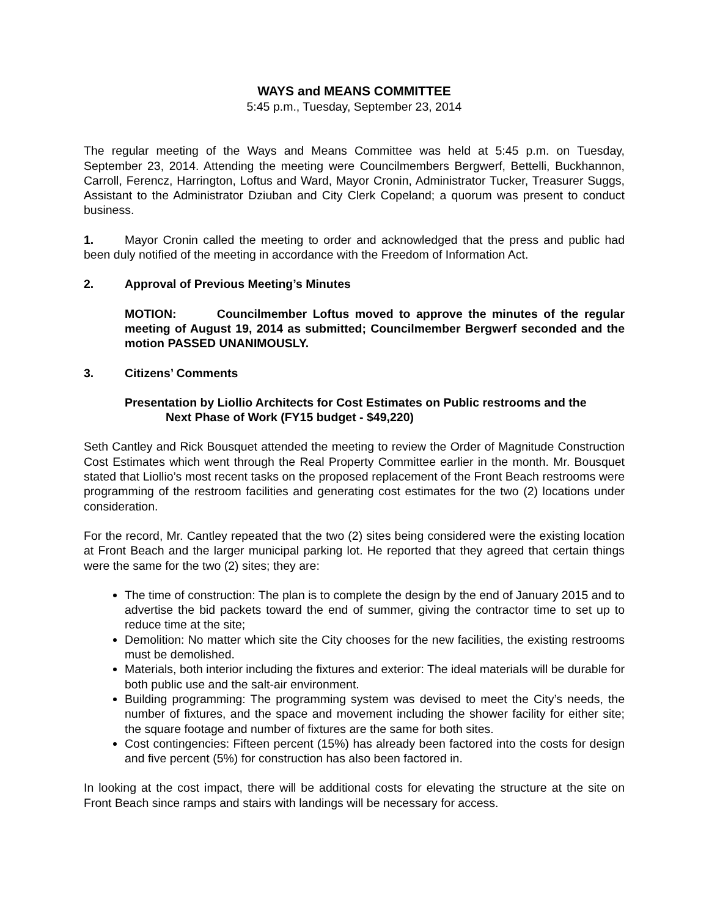WAYS and MEANS COMMITTEE
5:45 p.m., Tuesday, September 23, 2014
The regular meeting of the Ways and Means Committee was held at 5:45 p.m. on Tuesday, September 23, 2014. Attending the meeting were Councilmembers Bergwerf, Bettelli, Buckhannon, Carroll, Ferencz, Harrington, Loftus and Ward, Mayor Cronin, Administrator Tucker, Treasurer Suggs, Assistant to the Administrator Dziuban and City Clerk Copeland; a quorum was present to conduct business.
1. Mayor Cronin called the meeting to order and acknowledged that the press and public had been duly notified of the meeting in accordance with the Freedom of Information Act.
2. Approval of Previous Meeting’s Minutes
MOTION: Councilmember Loftus moved to approve the minutes of the regular meeting of August 19, 2014 as submitted; Councilmember Bergwerf seconded and the motion PASSED UNANIMOUSLY.
3. Citizens’ Comments
Presentation by Liollio Architects for Cost Estimates on Public restrooms and the
Next Phase of Work (FY15 budget - $49,220)
Seth Cantley and Rick Bousquet attended the meeting to review the Order of Magnitude Construction Cost Estimates which went through the Real Property Committee earlier in the month. Mr. Bousquet stated that Liollio’s most recent tasks on the proposed replacement of the Front Beach restrooms were programming of the restroom facilities and generating cost estimates for the two (2) locations under consideration.
For the record, Mr. Cantley repeated that the two (2) sites being considered were the existing location at Front Beach and the larger municipal parking lot. He reported that they agreed that certain things were the same for the two (2) sites; they are:
The time of construction: The plan is to complete the design by the end of January 2015 and to advertise the bid packets toward the end of summer, giving the contractor time to set up to reduce time at the site;
Demolition: No matter which site the City chooses for the new facilities, the existing restrooms must be demolished.
Materials, both interior including the fixtures and exterior: The ideal materials will be durable for both public use and the salt-air environment.
Building programming: The programming system was devised to meet the City’s needs, the number of fixtures, and the space and movement including the shower facility for either site; the square footage and number of fixtures are the same for both sites.
Cost contingencies: Fifteen percent (15%) has already been factored into the costs for design and five percent (5%) for construction has also been factored in.
In looking at the cost impact, there will be additional costs for elevating the structure at the site on Front Beach since ramps and stairs with landings will be necessary for access.